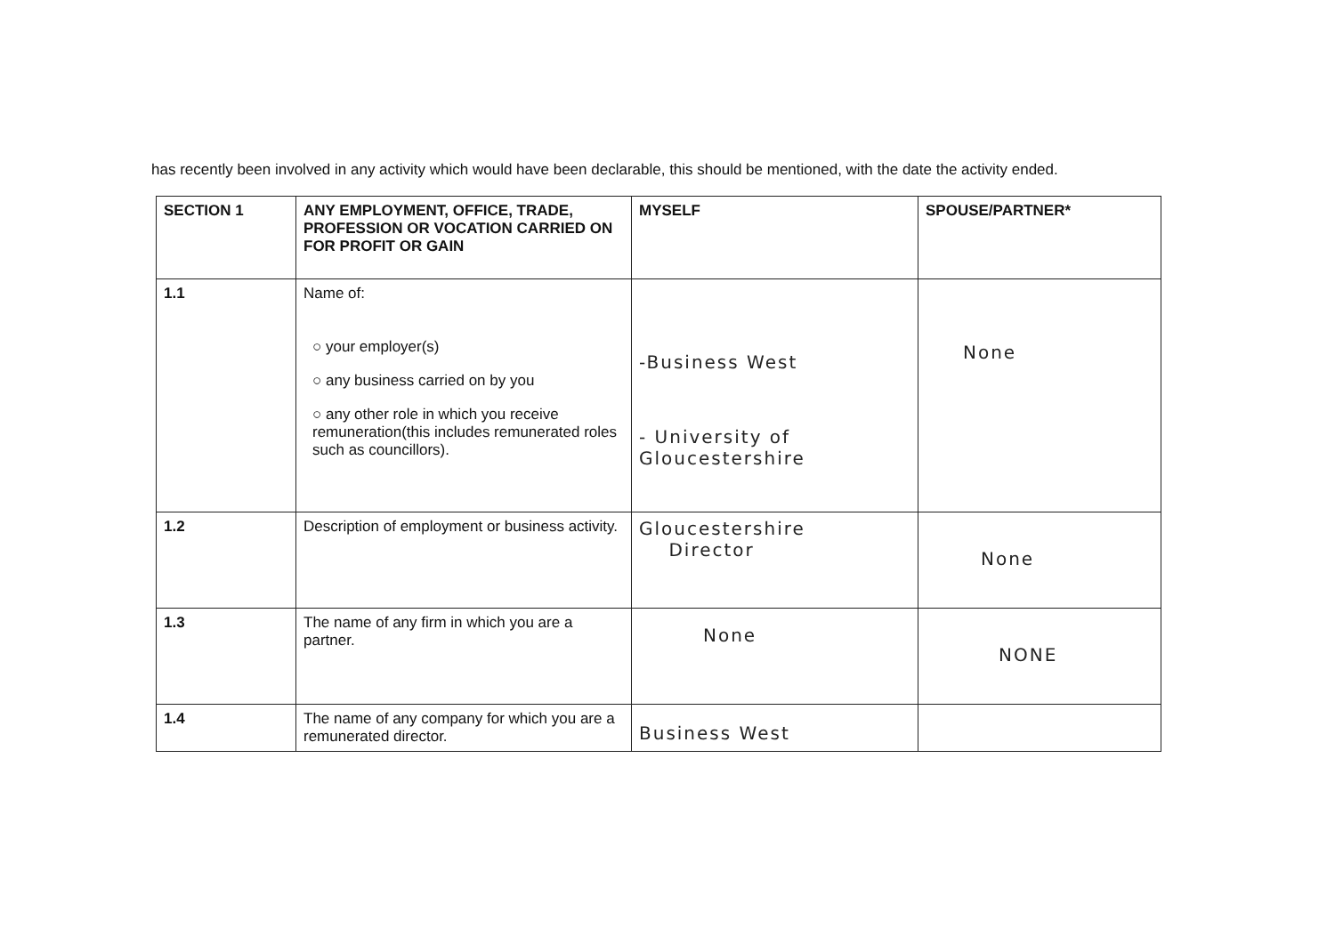has recently been involved in any activity which would have been declarable, this should be mentioned, with the date the activity ended.
| SECTION 1 | ANY EMPLOYMENT, OFFICE, TRADE, PROFESSION OR VOCATION CARRIED ON FOR PROFIT OR GAIN | MYSELF | SPOUSE/PARTNER* |
| --- | --- | --- | --- |
| 1.1 | Name of: ○ your employer(s) ○ any business carried on by you ○ any other role in which you receive remuneration(this includes remunerated roles such as councillors). | -Business West - University of Gloucestershire | None |
| 1.2 | Description of employment or business activity. | Gloucestershire Director | None |
| 1.3 | The name of any firm in which you are a partner. | None | NONE |
| 1.4 | The name of any company for which you are a remunerated director. | Business West | |